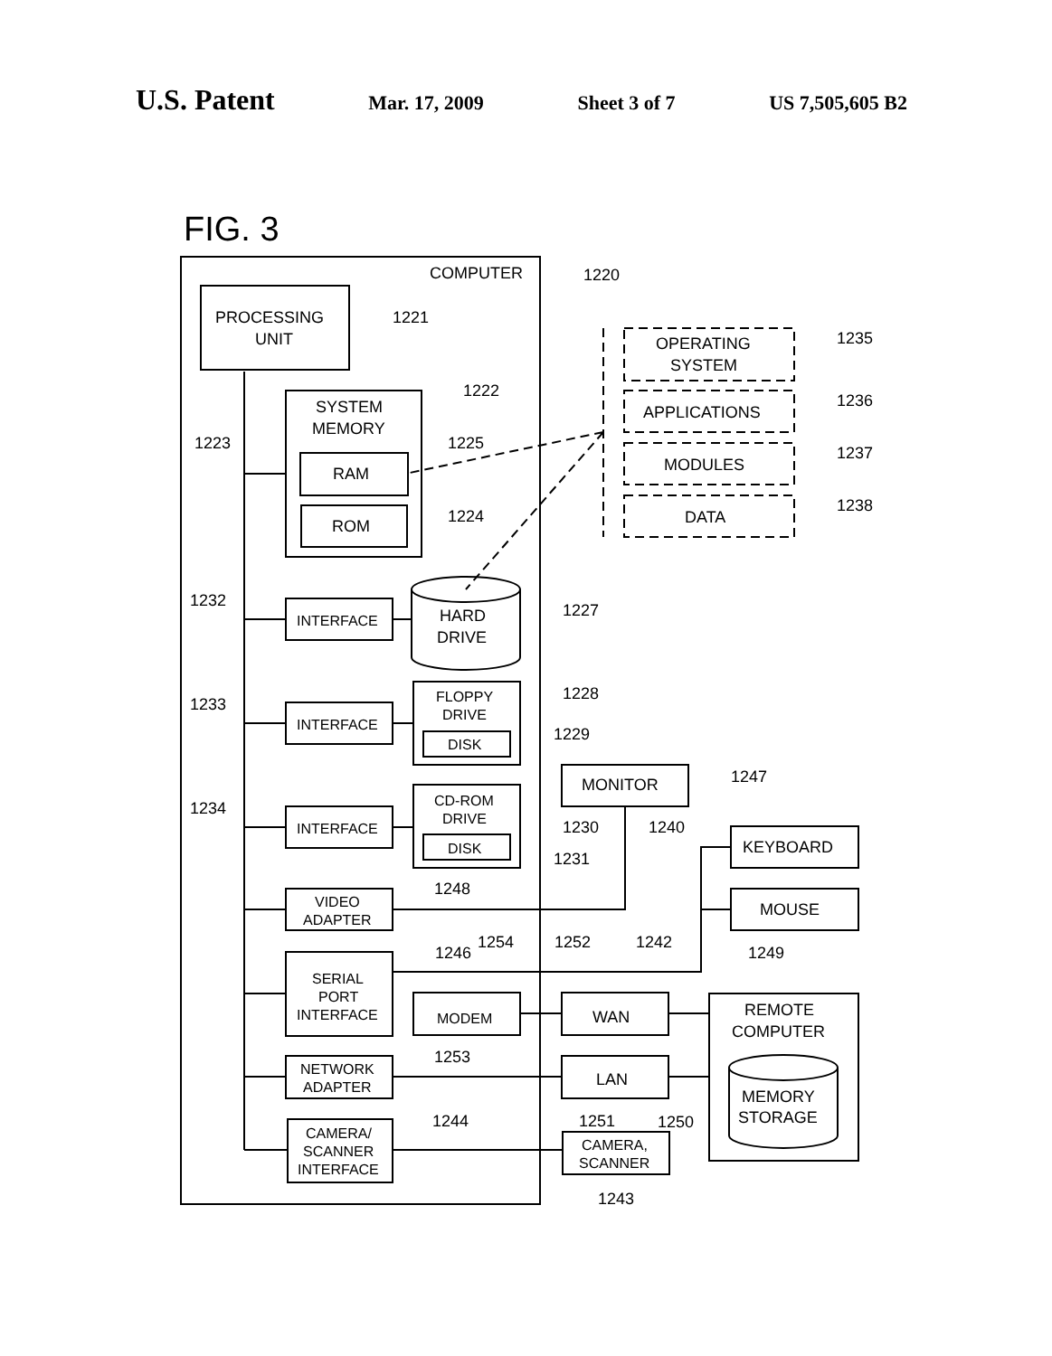U.S. Patent Mar. 17, 2009 Sheet 3 of 7 US 7,505,605 B2
FIG. 3
COMPUTER
1220
PROCESSING
UNIT
1221
SYSTEM
MEMORY
1222
RAM
1225
ROM
1224
1223
OPERATING
SYSTEM
1235
APPLICATIONS
1236
MODULES
1237
DATA
1238
1232
INTERFACE
HARD
DRIVE
1227
1233
INTERFACE
FLOPPY
DRIVE
DISK
1228
1229
1234
INTERFACE
CD-ROM
DRIVE
DISK
1230
1231
MONITOR
1247
1240
KEYBOARD
MOUSE
1242
VIDEO
ADAPTER
1248
SERIAL
PORT
INTERFACE
1246
1254
1252
1249
MODEM
WAN
REMOTE
COMPUTER
NETWORK
ADAPTER
1253
LAN
1251
1250
MEMORY
STORAGE
CAMERA/
SCANNER
INTERFACE
1244
CAMERA,
SCANNER
1243